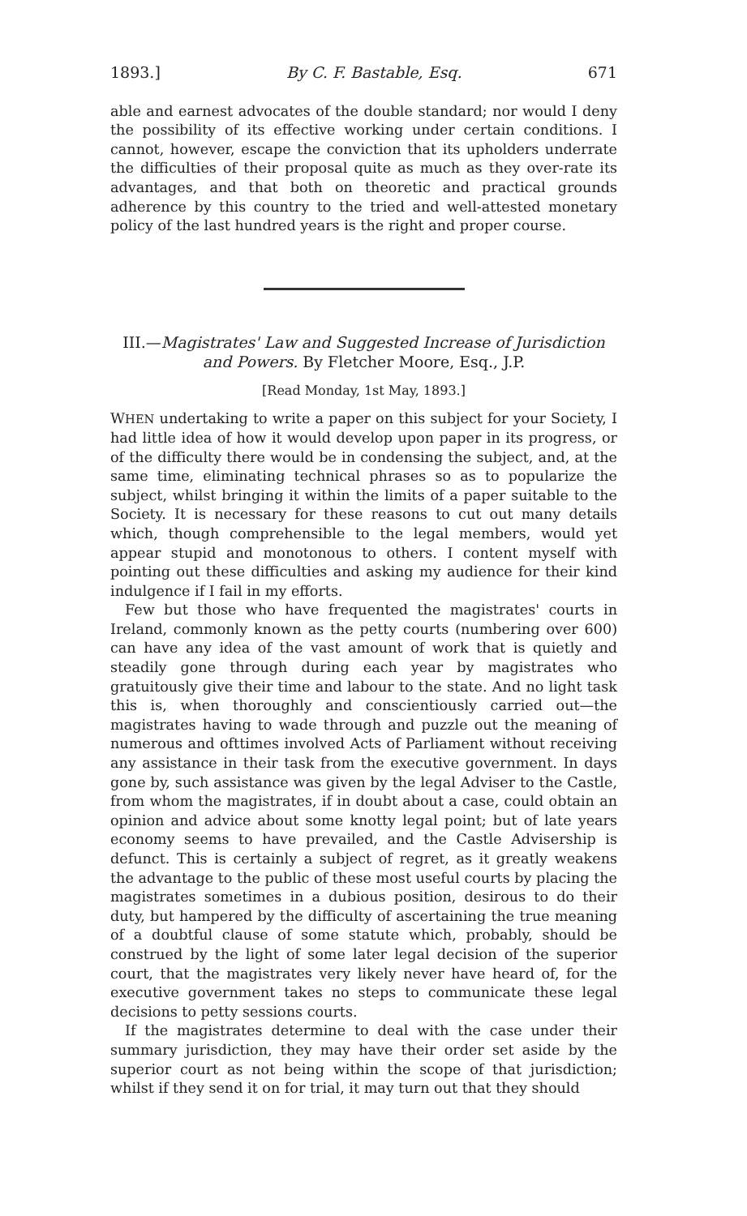1893.] By C. F. Bastable, Esq. 671
able and earnest advocates of the double standard; nor would I deny the possibility of its effective working under certain conditions. I cannot, however, escape the conviction that its upholders underrate the difficulties of their proposal quite as much as they over-rate its advantages, and that both on theoretic and practical grounds adherence by this country to the tried and well-attested monetary policy of the last hundred years is the right and proper course.
III.—Magistrates' Law and Suggested Increase of Jurisdiction and Powers. By Fletcher Moore, Esq., J.P.
[Read Monday, 1st May, 1893.]
WHEN undertaking to write a paper on this subject for your Society, I had little idea of how it would develop upon paper in its progress, or of the difficulty there would be in condensing the subject, and, at the same time, eliminating technical phrases so as to popularize the subject, whilst bringing it within the limits of a paper suitable to the Society. It is necessary for these reasons to cut out many details which, though comprehensible to the legal members, would yet appear stupid and monotonous to others. I content myself with pointing out these difficulties and asking my audience for their kind indulgence if I fail in my efforts.
Few but those who have frequented the magistrates' courts in Ireland, commonly known as the petty courts (numbering over 600) can have any idea of the vast amount of work that is quietly and steadily gone through during each year by magistrates who gratuitously give their time and labour to the state. And no light task this is, when thoroughly and conscientiously carried out—the magistrates having to wade through and puzzle out the meaning of numerous and ofttimes involved Acts of Parliament without receiving any assistance in their task from the executive government. In days gone by, such assistance was given by the legal Adviser to the Castle, from whom the magistrates, if in doubt about a case, could obtain an opinion and advice about some knotty legal point; but of late years economy seems to have prevailed, and the Castle Advisership is defunct. This is certainly a subject of regret, as it greatly weakens the advantage to the public of these most useful courts by placing the magistrates sometimes in a dubious position, desirous to do their duty, but hampered by the difficulty of ascertaining the true meaning of a doubtful clause of some statute which, probably, should be construed by the light of some later legal decision of the superior court, that the magistrates very likely never have heard of, for the executive government takes no steps to communicate these legal decisions to petty sessions courts.
If the magistrates determine to deal with the case under their summary jurisdiction, they may have their order set aside by the superior court as not being within the scope of that jurisdiction; whilst if they send it on for trial, it may turn out that they should